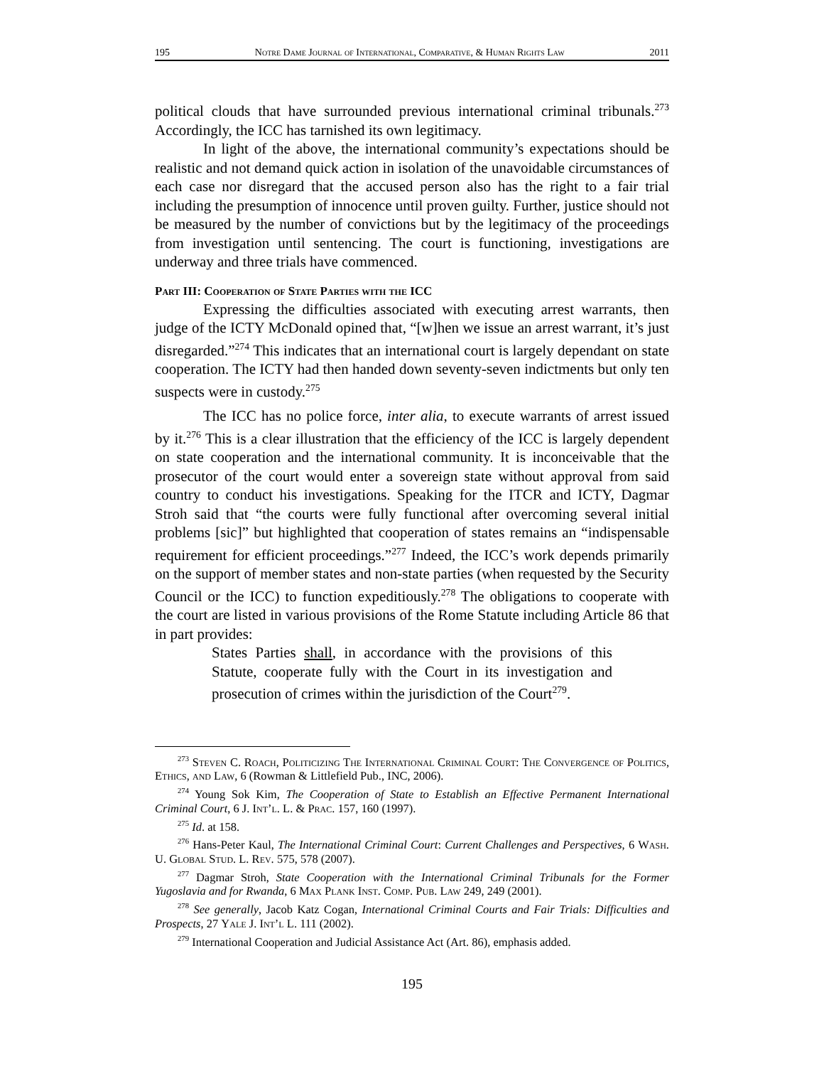195 Notre Dame Journal of International, Comparative, & Human Rights Law 2011
political clouds that have surrounded previous international criminal tribunals.<sup>273</sup> Accordingly, the ICC has tarnished its own legitimacy.
In light of the above, the international community’s expectations should be realistic and not demand quick action in isolation of the unavoidable circumstances of each case nor disregard that the accused person also has the right to a fair trial including the presumption of innocence until proven guilty. Further, justice should not be measured by the number of convictions but by the legitimacy of the proceedings from investigation until sentencing. The court is functioning, investigations are underway and three trials have commenced.
Part III: Cooperation of State Parties with the ICC
Expressing the difficulties associated with executing arrest warrants, then judge of the ICTY McDonald opined that, “[w]hen we issue an arrest warrant, it’s just disregarded.”<sup>274</sup> This indicates that an international court is largely dependant on state cooperation. The ICTY had then handed down seventy-seven indictments but only ten suspects were in custody.<sup>275</sup>
The ICC has no police force, inter alia, to execute warrants of arrest issued by it.<sup>276</sup> This is a clear illustration that the efficiency of the ICC is largely dependent on state cooperation and the international community. It is inconceivable that the prosecutor of the court would enter a sovereign state without approval from said country to conduct his investigations. Speaking for the ITCR and ICTY, Dagmar Stroh said that “the courts were fully functional after overcoming several initial problems [sic]” but highlighted that cooperation of states remains an “indispensable requirement for efficient proceedings.”<sup>277</sup> Indeed, the ICC’s work depends primarily on the support of member states and non-state parties (when requested by the Security Council or the ICC) to function expeditiously.<sup>278</sup> The obligations to cooperate with the court are listed in various provisions of the Rome Statute including Article 86 that in part provides:
States Parties shall, in accordance with the provisions of this Statute, cooperate fully with the Court in its investigation and prosecution of crimes within the jurisdiction of the Court<sup>279</sup>.
<sup>273</sup> Steven C. Roach, Politicizing The International Criminal Court: The Convergence of Politics, Ethics, and Law, 6 (Rowman & Littlefield Pub., INC, 2006).
<sup>274</sup> Young Sok Kim, The Cooperation of State to Establish an Effective Permanent International Criminal Court, 6 J. Int’l. L. & Prac. 157, 160 (1997).
<sup>275</sup> Id. at 158.
<sup>276</sup> Hans-Peter Kaul, The International Criminal Court: Current Challenges and Perspectives, 6 Wash. U. Global Stud. L. Rev. 575, 578 (2007).
<sup>277</sup> Dagmar Stroh, State Cooperation with the International Criminal Tribunals for the Former Yugoslavia and for Rwanda, 6 Max Plank Inst. Comp. Pub. Law 249, 249 (2001).
<sup>278</sup> See generally, Jacob Katz Cogan, International Criminal Courts and Fair Trials: Difficulties and Prospects, 27 Yale J. Int’l L. 111 (2002).
<sup>279</sup> International Cooperation and Judicial Assistance Act (Art. 86), emphasis added.
195